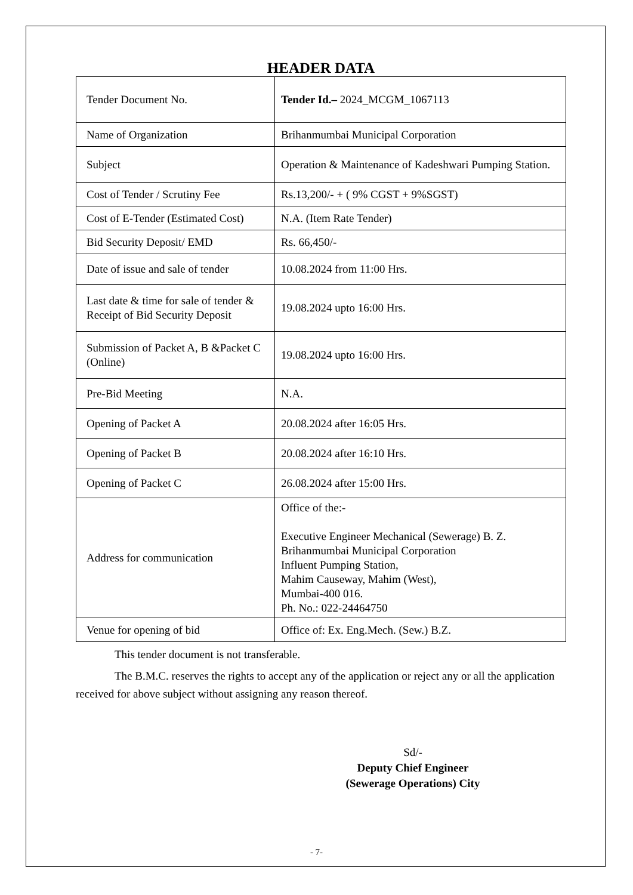HEADER DATA
| Tender Document No. | Tender Id.– 2024_MCGM_1067113 |
| Name of Organization | Brihanmumbai Municipal Corporation |
| Subject | Operation & Maintenance of Kadeshwari Pumping Station. |
| Cost of Tender / Scrutiny Fee | Rs.13,200/- + ( 9% CGST + 9%SGST) |
| Cost of E-Tender (Estimated Cost) | N.A. (Item Rate Tender) |
| Bid Security Deposit/ EMD | Rs. 66,450/- |
| Date of issue and sale of tender | 10.08.2024 from 11:00 Hrs. |
| Last date & time for sale of tender & Receipt of Bid Security Deposit | 19.08.2024 upto 16:00 Hrs. |
| Submission of Packet A, B &Packet C (Online) | 19.08.2024 upto 16:00 Hrs. |
| Pre-Bid Meeting | N.A. |
| Opening of Packet A | 20.08.2024 after 16:05 Hrs. |
| Opening of Packet B | 20.08.2024 after 16:10 Hrs. |
| Opening of Packet C | 26.08.2024 after 15:00 Hrs. |
| Address for communication | Office of the:- Executive Engineer Mechanical (Sewerage) B. Z. Brihanmumbai Municipal Corporation Influent Pumping Station, Mahim Causeway, Mahim (West), Mumbai-400 016. Ph. No.: 022-24464750 |
| Venue for opening of bid | Office of: Ex. Eng.Mech. (Sew.) B.Z. |
This tender document is not transferable.
The B.M.C. reserves the rights to accept any of the application or reject any or all the application received for above subject without assigning any reason thereof.
Sd/-
Deputy Chief Engineer
(Sewerage Operations) City
- 7-